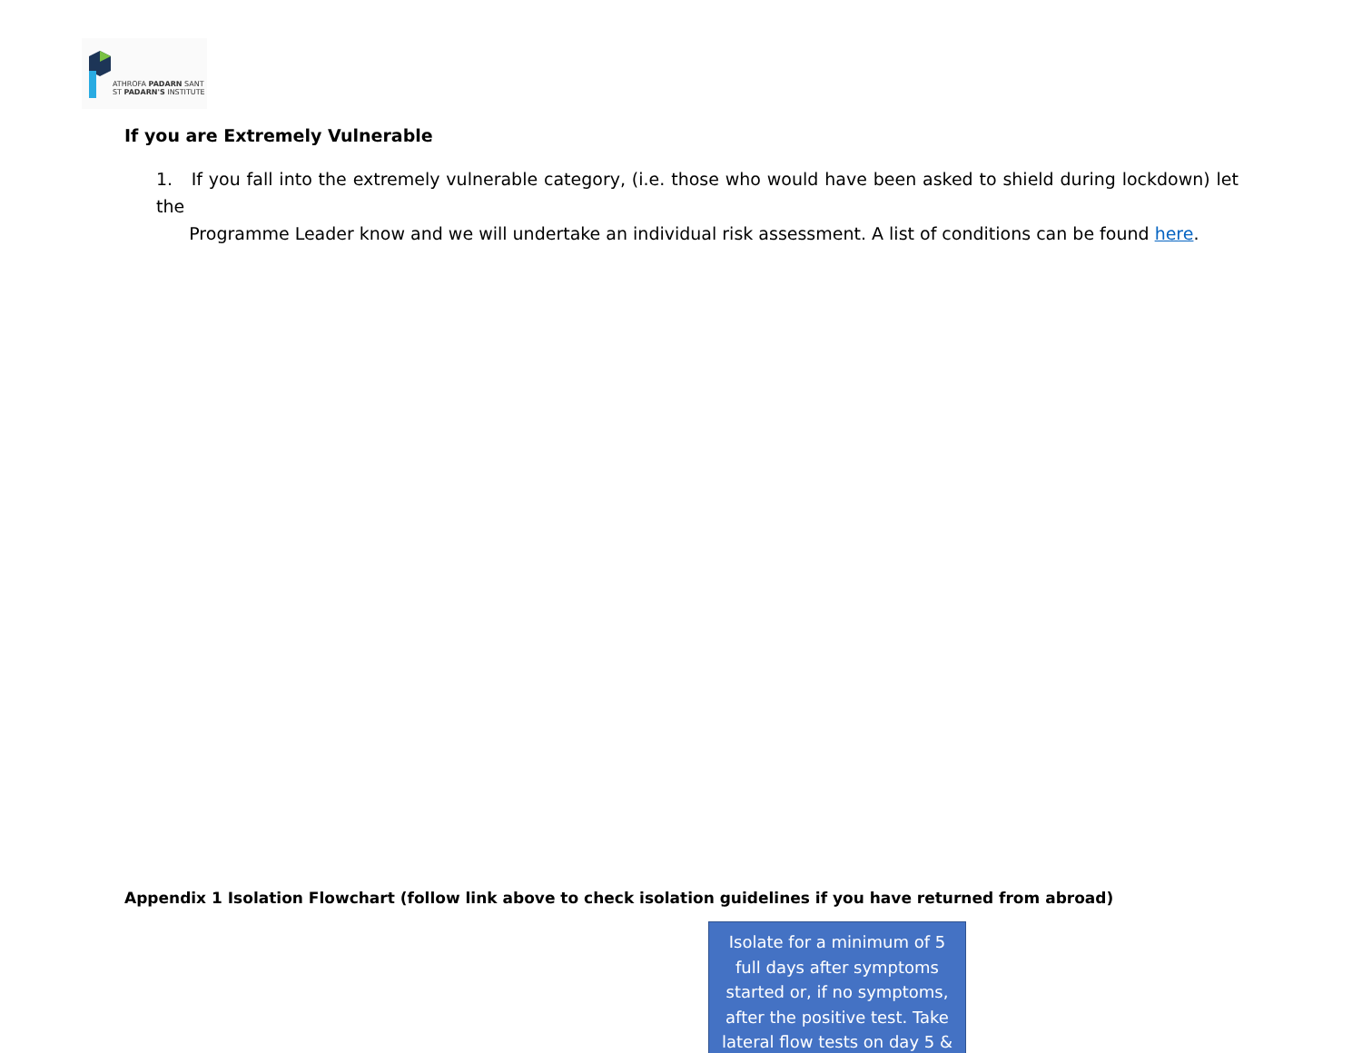ATHROFA PADARN SANT
ST PADARN'S INSTITUTE
If you are Extremely Vulnerable
1. If you fall into the extremely vulnerable category, (i.e. those who would have been asked to shield during lockdown) let the
Programme Leader know and we will undertake an individual risk assessment. A list of conditions can be found here.
Appendix 1 Isolation Flowchart (follow link above to check isolation guidelines if you have returned from abroad)
Isolate for a minimum of 5
full days after symptoms
started or, if no symptoms,
after the positive test. Take
lateral flow tests on day 5 &